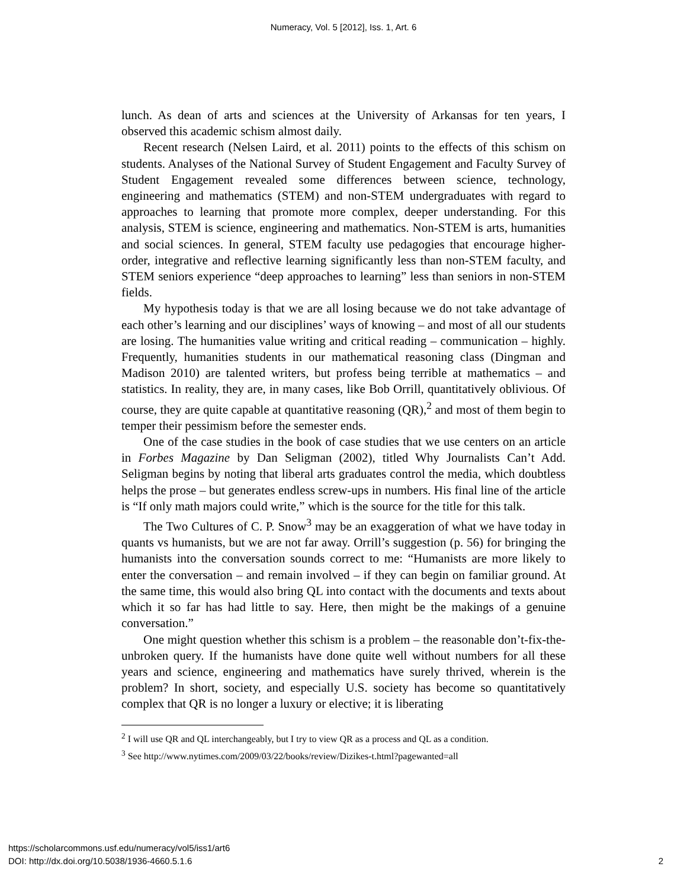Numeracy, Vol. 5 [2012], Iss. 1, Art. 6
lunch. As dean of arts and sciences at the University of Arkansas for ten years, I observed this academic schism almost daily.
Recent research (Nelsen Laird, et al. 2011) points to the effects of this schism on students. Analyses of the National Survey of Student Engagement and Faculty Survey of Student Engagement revealed some differences between science, technology, engineering and mathematics (STEM) and non-STEM undergraduates with regard to approaches to learning that promote more complex, deeper understanding. For this analysis, STEM is science, engineering and mathematics. Non-STEM is arts, humanities and social sciences. In general, STEM faculty use pedagogies that encourage higher-order, integrative and reflective learning significantly less than non-STEM faculty, and STEM seniors experience “deep approaches to learning” less than seniors in non-STEM fields.
My hypothesis today is that we are all losing because we do not take advantage of each other’s learning and our disciplines’ ways of knowing – and most of all our students are losing. The humanities value writing and critical reading – communication – highly. Frequently, humanities students in our mathematical reasoning class (Dingman and Madison 2010) are talented writers, but profess being terrible at mathematics – and statistics. In reality, they are, in many cases, like Bob Orrill, quantitatively oblivious. Of course, they are quite capable at quantitative reasoning (QR),<sup>2</sup> and most of them begin to temper their pessimism before the semester ends.
One of the case studies in the book of case studies that we use centers on an article in Forbes Magazine by Dan Seligman (2002), titled Why Journalists Can’t Add. Seligman begins by noting that liberal arts graduates control the media, which doubtless helps the prose – but generates endless screw-ups in numbers. His final line of the article is “If only math majors could write,” which is the source for the title for this talk.
The Two Cultures of C. P. Snow<sup>3</sup> may be an exaggeration of what we have today in quants vs humanists, but we are not far away. Orrill’s suggestion (p. 56) for bringing the humanists into the conversation sounds correct to me: “Humanists are more likely to enter the conversation – and remain involved – if they can begin on familiar ground. At the same time, this would also bring QL into contact with the documents and texts about which it so far has had little to say. Here, then might be the makings of a genuine conversation.”
One might question whether this schism is a problem – the reasonable don’t-fix-the-unbroken query. If the humanists have done quite well without numbers for all these years and science, engineering and mathematics have surely thrived, wherein is the problem? In short, society, and especially U.S. society has become so quantitatively complex that QR is no longer a luxury or elective; it is liberating
<sup>2</sup> I will use QR and QL interchangeably, but I try to view QR as a process and QL as a condition.
<sup>3</sup> See http://www.nytimes.com/2009/03/22/books/review/Dizikes-t.html?pagewanted=all
https://scholarcommons.usf.edu/numeracy/vol5/iss1/art6
DOI: http://dx.doi.org/10.5038/1936-4660.5.1.6
2